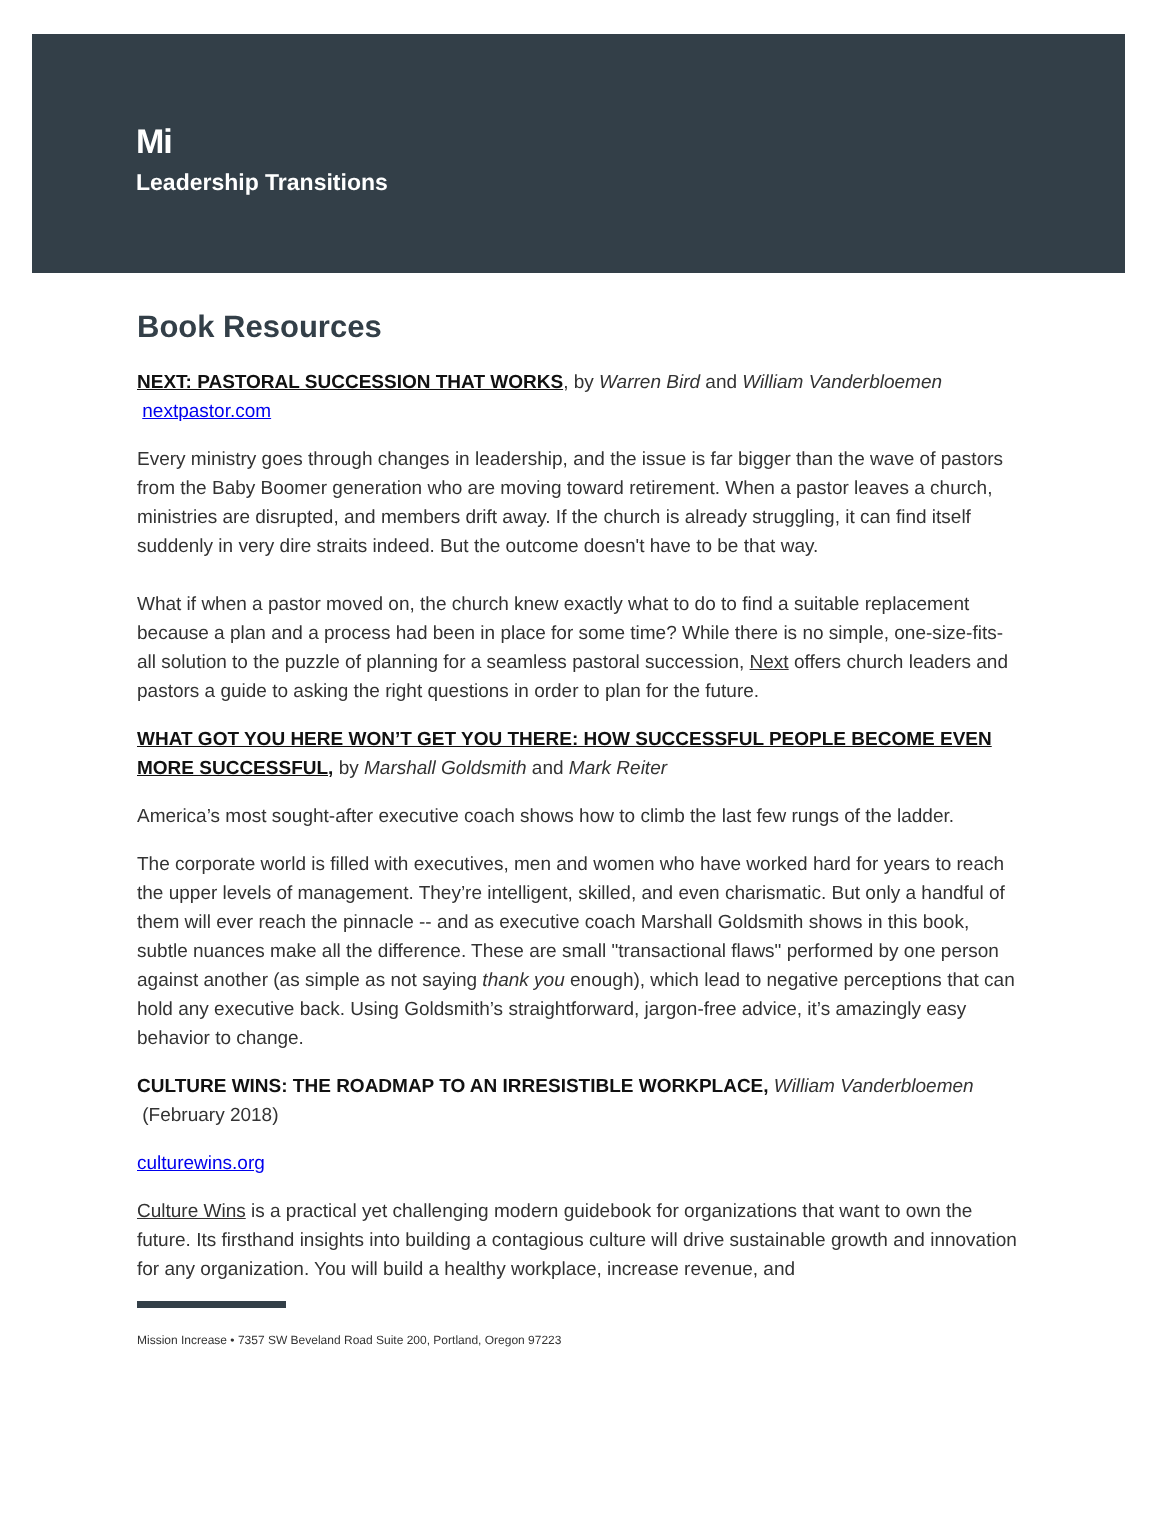Mi
Leadership Transitions
Book Resources
NEXT: PASTORAL SUCCESSION THAT WORKS, by Warren Bird and William Vanderbloemen nextpastor.com
Every ministry goes through changes in leadership, and the issue is far bigger than the wave of pastors from the Baby Boomer generation who are moving toward retirement. When a pastor leaves a church, ministries are disrupted, and members drift away. If the church is already struggling, it can find itself suddenly in very dire straits indeed. But the outcome doesn't have to be that way.
What if when a pastor moved on, the church knew exactly what to do to find a suitable replacement because a plan and a process had been in place for some time? While there is no simple, one-size-fits-all solution to the puzzle of planning for a seamless pastoral succession, Next offers church leaders and pastors a guide to asking the right questions in order to plan for the future.
WHAT GOT YOU HERE WON’T GET YOU THERE: HOW SUCCESSFUL PEOPLE BECOME EVEN MORE SUCCESSFUL, by Marshall Goldsmith and Mark Reiter
America’s most sought-after executive coach shows how to climb the last few rungs of the ladder.
The corporate world is filled with executives, men and women who have worked hard for years to reach the upper levels of management. They’re intelligent, skilled, and even charismatic. But only a handful of them will ever reach the pinnacle -- and as executive coach Marshall Goldsmith shows in this book, subtle nuances make all the difference. These are small "transactional flaws" performed by one person against another (as simple as not saying thank you enough), which lead to negative perceptions that can hold any executive back. Using Goldsmith’s straightforward, jargon-free advice, it’s amazingly easy behavior to change.
CULTURE WINS: THE ROADMAP TO AN IRRESISTIBLE WORKPLACE, William Vanderbloemen (February 2018)
culturewins.org
Culture Wins is a practical yet challenging modern guidebook for organizations that want to own the future. Its firsthand insights into building a contagious culture will drive sustainable growth and innovation for any organization. You will build a healthy workplace, increase revenue, and
Mission Increase • 7357 SW Beveland Road Suite 200, Portland, Oregon 97223